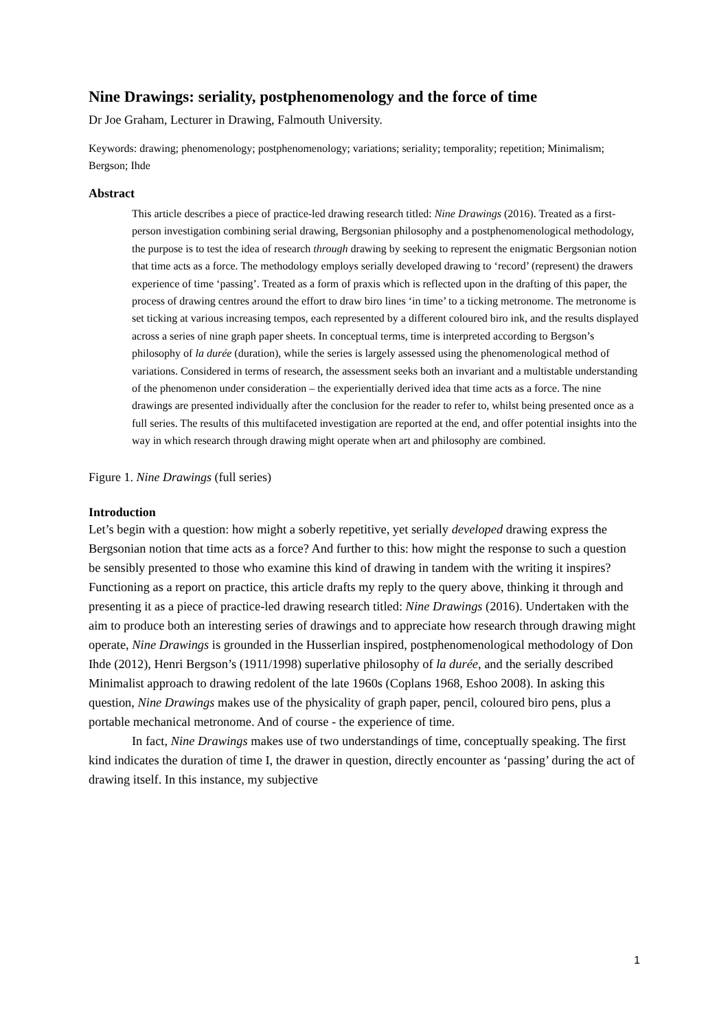Nine Drawings: seriality, postphenomenology and the force of time
Dr Joe Graham, Lecturer in Drawing, Falmouth University.
Keywords: drawing; phenomenology; postphenomenology; variations; seriality; temporality; repetition; Minimalism; Bergson; Ihde
Abstract
This article describes a piece of practice-led drawing research titled: Nine Drawings (2016). Treated as a first-person investigation combining serial drawing, Bergsonian philosophy and a postphenomenological methodology, the purpose is to test the idea of research through drawing by seeking to represent the enigmatic Bergsonian notion that time acts as a force. The methodology employs serially developed drawing to ‘record’ (represent) the drawers experience of time ‘passing’. Treated as a form of praxis which is reflected upon in the drafting of this paper, the process of drawing centres around the effort to draw biro lines ‘in time’ to a ticking metronome. The metronome is set ticking at various increasing tempos, each represented by a different coloured biro ink, and the results displayed across a series of nine graph paper sheets. In conceptual terms, time is interpreted according to Bergson’s philosophy of la durée (duration), while the series is largely assessed using the phenomenological method of variations. Considered in terms of research, the assessment seeks both an invariant and a multistable understanding of the phenomenon under consideration – the experientially derived idea that time acts as a force. The nine drawings are presented individually after the conclusion for the reader to refer to, whilst being presented once as a full series. The results of this multifaceted investigation are reported at the end, and offer potential insights into the way in which research through drawing might operate when art and philosophy are combined.
Figure 1. Nine Drawings (full series)
Introduction
Let’s begin with a question: how might a soberly repetitive, yet serially developed drawing express the Bergsonian notion that time acts as a force? And further to this: how might the response to such a question be sensibly presented to those who examine this kind of drawing in tandem with the writing it inspires? Functioning as a report on practice, this article drafts my reply to the query above, thinking it through and presenting it as a piece of practice-led drawing research titled: Nine Drawings (2016). Undertaken with the aim to produce both an interesting series of drawings and to appreciate how research through drawing might operate, Nine Drawings is grounded in the Husserlian inspired, postphenomenological methodology of Don Ihde (2012), Henri Bergson’s (1911/1998) superlative philosophy of la durée, and the serially described Minimalist approach to drawing redolent of the late 1960s (Coplans 1968, Eshoo 2008). In asking this question, Nine Drawings makes use of the physicality of graph paper, pencil, coloured biro pens, plus a portable mechanical metronome. And of course - the experience of time.
In fact, Nine Drawings makes use of two understandings of time, conceptually speaking. The first kind indicates the duration of time I, the drawer in question, directly encounter as ‘passing’ during the act of drawing itself. In this instance, my subjective
1